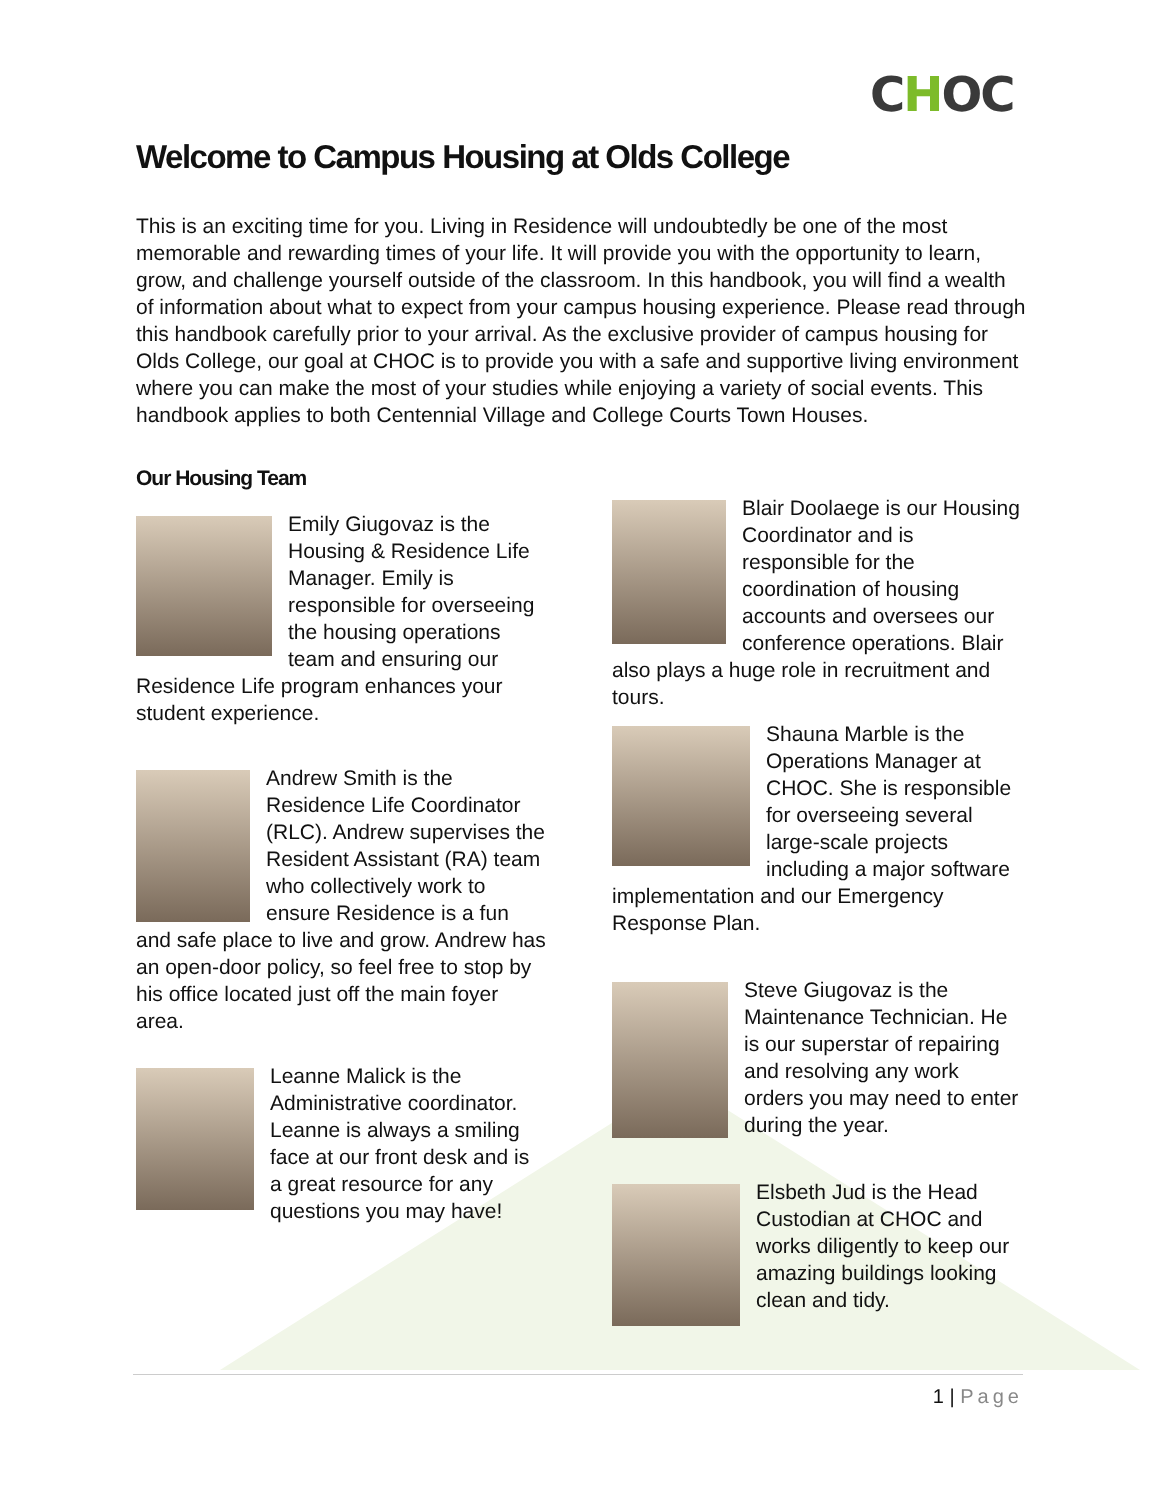CHOC
Welcome to Campus Housing at Olds College
This is an exciting time for you. Living in Residence will undoubtedly be one of the most memorable and rewarding times of your life. It will provide you with the opportunity to learn, grow, and challenge yourself outside of the classroom. In this handbook, you will find a wealth of information about what to expect from your campus housing experience. Please read through this handbook carefully prior to your arrival. As the exclusive provider of campus housing for Olds College, our goal at CHOC is to provide you with a safe and supportive living environment where you can make the most of your studies while enjoying a variety of social events. This handbook applies to both Centennial Village and College Courts Town Houses.
Our Housing Team
Emily Giugovaz is the Housing & Residence Life Manager. Emily is responsible for overseeing the housing operations team and ensuring our Residence Life program enhances your student experience.
Andrew Smith is the Residence Life Coordinator (RLC). Andrew supervises the Resident Assistant (RA) team who collectively work to ensure Residence is a fun and safe place to live and grow. Andrew has an open-door policy, so feel free to stop by his office located just off the main foyer area.
Leanne Malick is the Administrative coordinator. Leanne is always a smiling face at our front desk and is a great resource for any questions you may have!
Blair Doolaege is our Housing Coordinator and is responsible for the coordination of housing accounts and oversees our conference operations. Blair also plays a huge role in recruitment and tours.
Shauna Marble is the Operations Manager at CHOC. She is responsible for overseeing several large-scale projects including a major software implementation and our Emergency Response Plan.
Steve Giugovaz is the Maintenance Technician. He is our superstar of repairing and resolving any work orders you may need to enter during the year.
Elsbeth Jud is the Head Custodian at CHOC and works diligently to keep our amazing buildings looking clean and tidy.
1 | Page